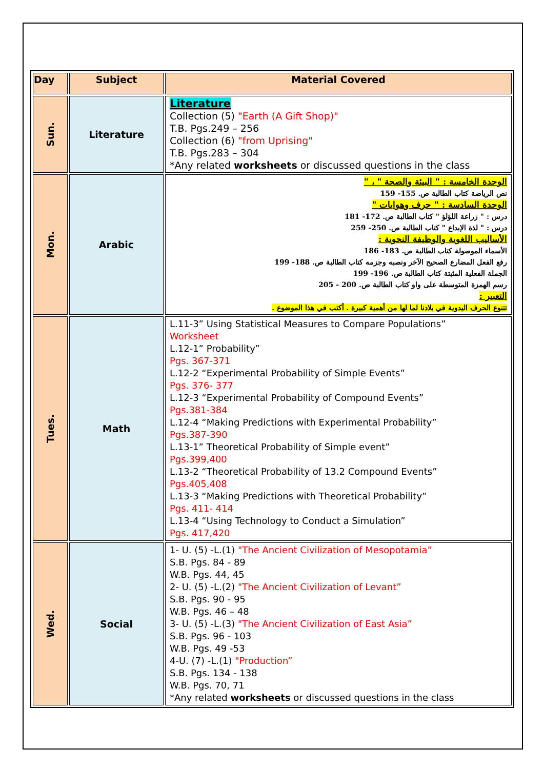| Day | Subject | Material Covered |
| --- | --- | --- |
| Sun. | Literature | Literature Collection (5) "Earth (A Gift Shop)" T.B. Pgs.249 – 256 Collection (6) "from Uprising" T.B. Pgs.283 – 304 *Any related worksheets or discussed questions in the class |
| Mon. | Arabic | الوحدة الخامسة : " البيئة والصحة " ، " نص الرياضة كتاب الطالبة ص. 155- 159 الوحدة السادسة : " حرف وهوايات " درس : " زراعة اللؤلؤ " كتاب الطالبة ص. 172- 181 درس : " لذة الإبداع " كتاب الطالبة ص. 250- 259 الأساليب اللغوية والوظيفة النحوية : الأسماء الموصولة كتاب الطالبة ص. 183- 186 رفع الفعل المضارع الصحيح الآخر ونصبه وجزمه كتاب الطالبة ص. 188- 199 الجملة الفعلية المثبتة كتاب الطالبة ص. 196- 199 رسم الهمزة المتوسطة على واو كتاب الطالبة ص. 200 - 205 التعبير : تتنوع الحرف اليدوية في بلادنا لما لها من أهمية كبيرة . أكتب في هذا الموضوع . |
| Tues. | Math | L.11-3” Using Statistical Measures to Compare Populations” Worksheet L.12-1” Probability” Pgs. 367-371 L.12-2 “Experimental Probability of Simple Events” Pgs. 376- 377 L.12-3 “Experimental Probability of Compound Events” Pgs.381-384 L.12-4 “Making Predictions with Experimental Probability” Pgs.387-390 L.13-1” Theoretical Probability of Simple event” Pgs.399,400 L.13-2 “Theoretical Probability of 13.2 Compound Events” Pgs.405,408 L.13-3 “Making Predictions with Theoretical Probability” Pgs. 411- 414 L.13-4 “Using Technology to Conduct a Simulation” Pgs. 417,420 |
| Wed. | Social | 1- U. (5) -L.(1) "The Ancient Civilization of Mesopotamia” S.B. Pgs. 84 - 89 W.B. Pgs. 44, 45 2- U. (5) -L.(2) "The Ancient Civilization of Levant” S.B. Pgs. 90 - 95 W.B. Pgs. 46 – 48 3- U. (5) -L.(3) "The Ancient Civilization of East Asia” S.B. Pgs. 96 - 103 W.B. Pgs. 49 -53 4-U. (7) -L.(1) "Production” S.B. Pgs. 134 - 138 W.B. Pgs. 70, 71 *Any related worksheets or discussed questions in the class |